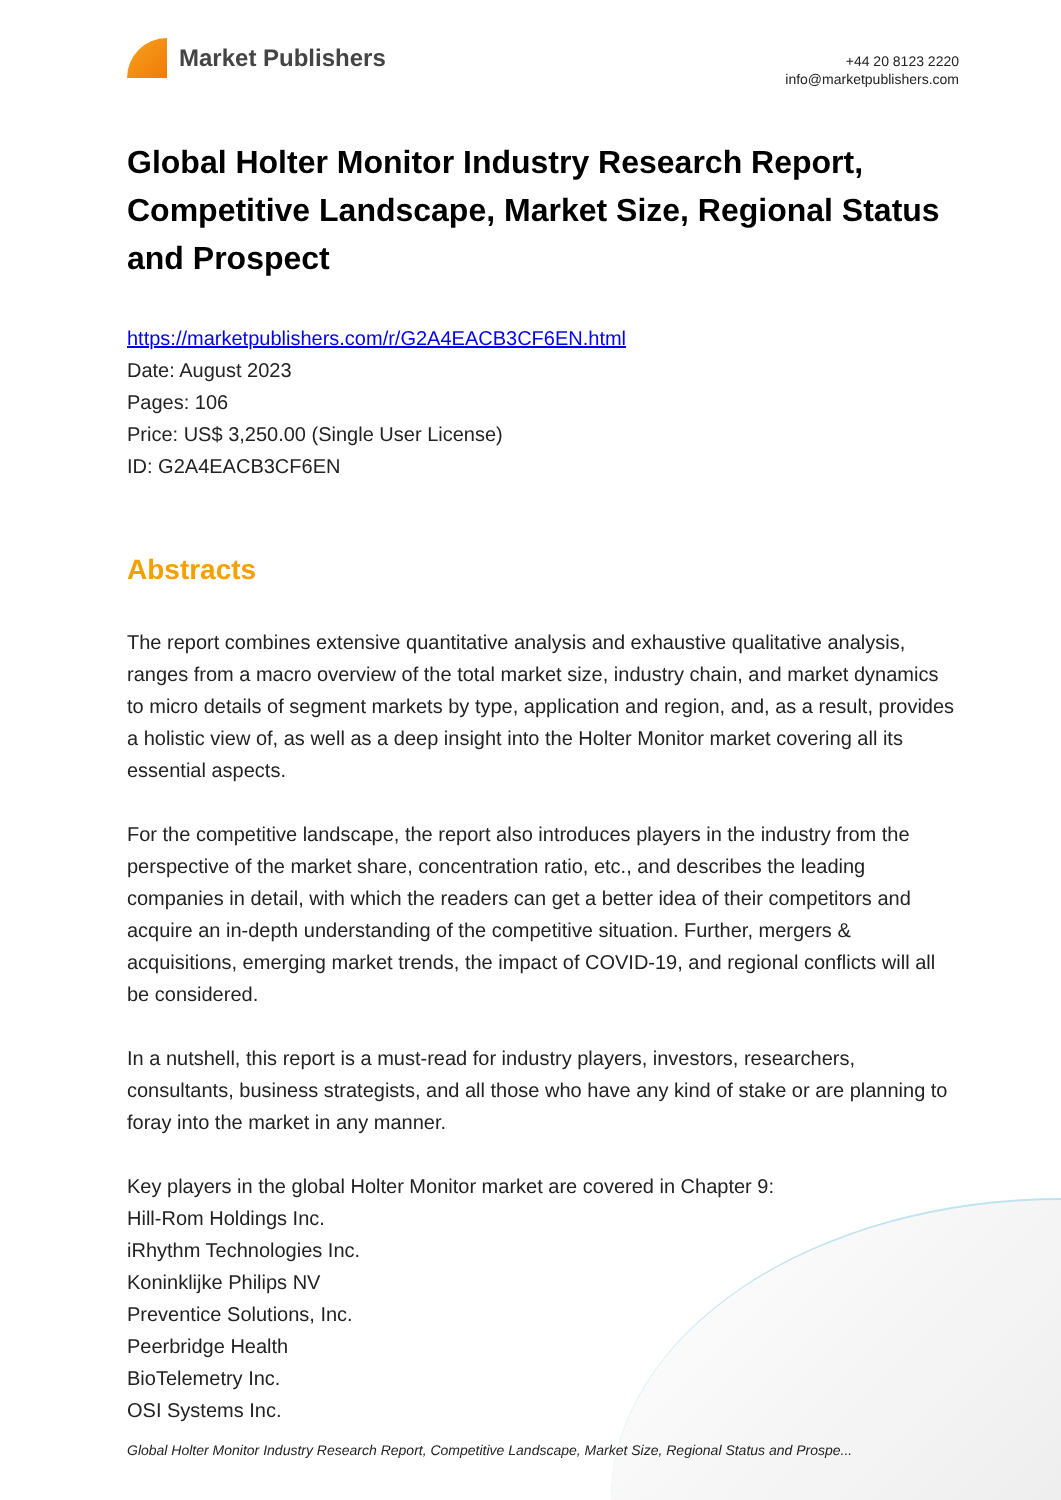Market Publishers
+44 20 8123 2220
info@marketpublishers.com
Global Holter Monitor Industry Research Report, Competitive Landscape, Market Size, Regional Status and Prospect
https://marketpublishers.com/r/G2A4EACB3CF6EN.html
Date: August 2023
Pages: 106
Price: US$ 3,250.00 (Single User License)
ID: G2A4EACB3CF6EN
Abstracts
The report combines extensive quantitative analysis and exhaustive qualitative analysis, ranges from a macro overview of the total market size, industry chain, and market dynamics to micro details of segment markets by type, application and region, and, as a result, provides a holistic view of, as well as a deep insight into the Holter Monitor market covering all its essential aspects.
For the competitive landscape, the report also introduces players in the industry from the perspective of the market share, concentration ratio, etc., and describes the leading companies in detail, with which the readers can get a better idea of their competitors and acquire an in-depth understanding of the competitive situation. Further, mergers & acquisitions, emerging market trends, the impact of COVID-19, and regional conflicts will all be considered.
In a nutshell, this report is a must-read for industry players, investors, researchers, consultants, business strategists, and all those who have any kind of stake or are planning to foray into the market in any manner.
Key players in the global Holter Monitor market are covered in Chapter 9:
Hill-Rom Holdings Inc.
iRhythm Technologies Inc.
Koninklijke Philips NV
Preventice Solutions, Inc.
Peerbridge Health
BioTelemetry Inc.
OSI Systems Inc.
Global Holter Monitor Industry Research Report, Competitive Landscape, Market Size, Regional Status and Prospe...